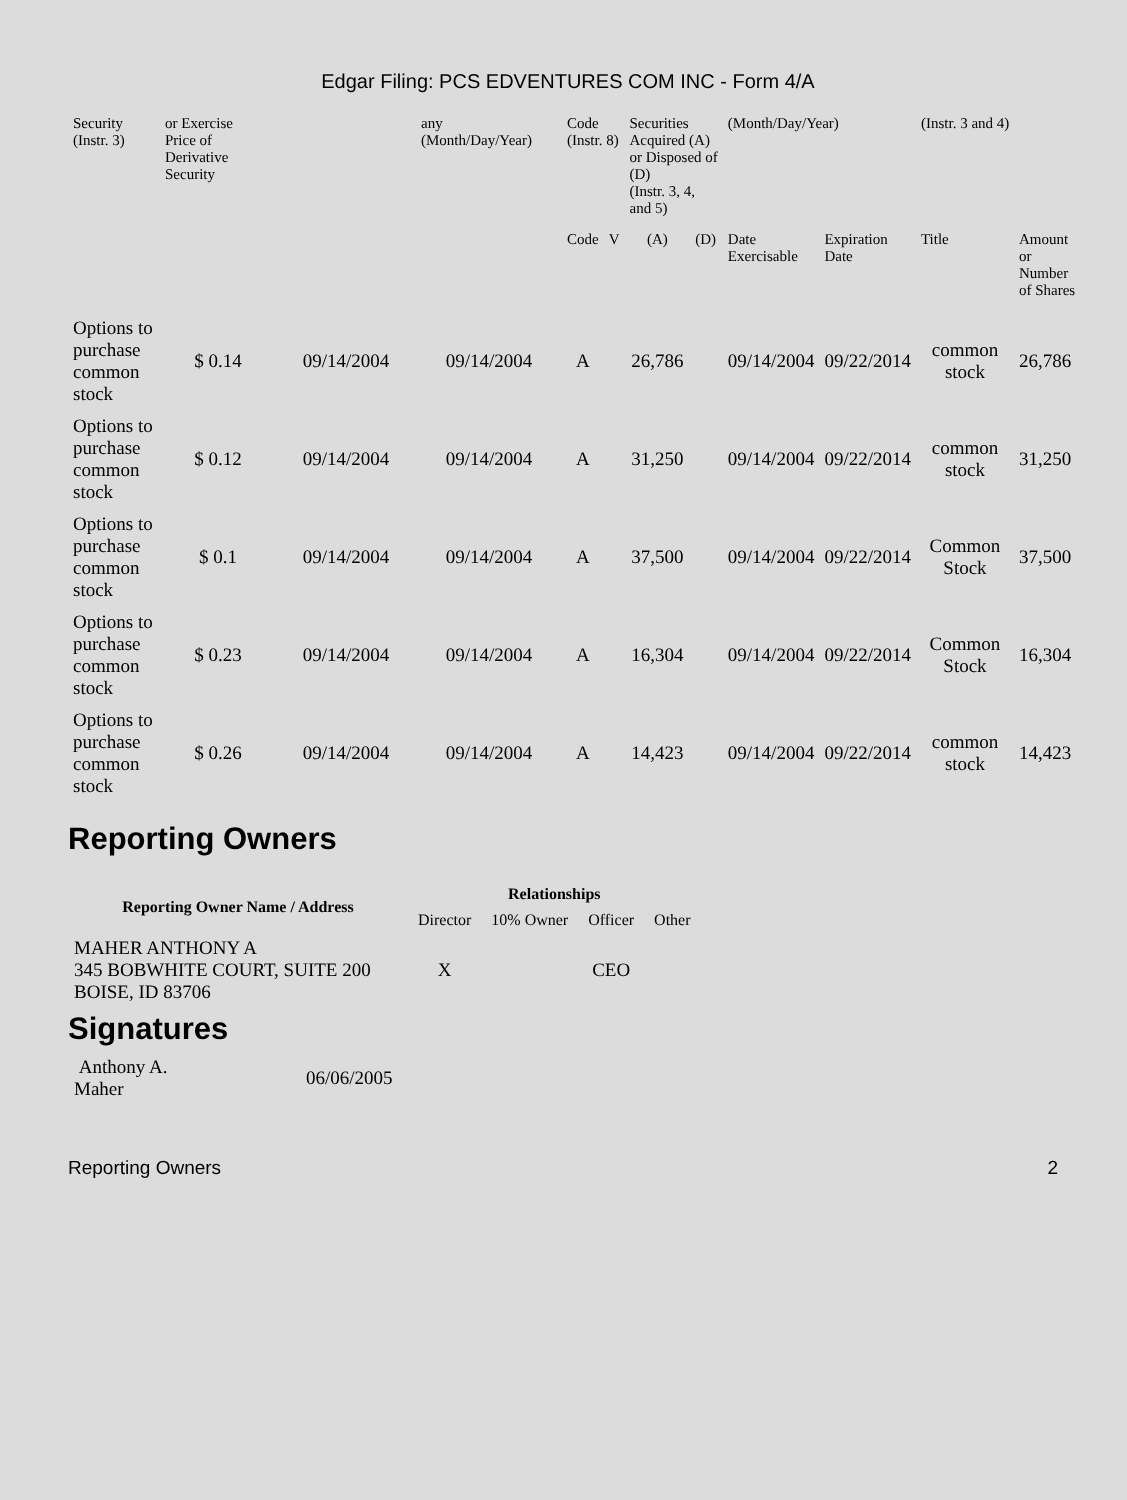Edgar Filing: PCS EDVENTURES COM INC - Form 4/A
| Security (Instr. 3) | or Exercise Price of Derivative Security | | any (Month/Day/Year) | Code (Instr. 8) | | Securities Acquired (A) or Disposed of (D) (Instr. 3, 4, and 5) | | (Month/Day/Year) | | (Instr. 3 and 4) | |
| --- | --- | --- | --- | --- | --- | --- | --- | --- | --- | --- | --- |
| | | | | Code | V | (A) | (D) | Date Exercisable | Expiration Date | Title | Amount or Number of Shares |
| Options to purchase common stock | $ 0.14 | 09/14/2004 | 09/14/2004 | A | | 26,786 | | 09/14/2004 | 09/22/2014 | common stock | 26,786 |
| Options to purchase common stock | $ 0.12 | 09/14/2004 | 09/14/2004 | A | | 31,250 | | 09/14/2004 | 09/22/2014 | common stock | 31,250 |
| Options to purchase common stock | $ 0.1 | 09/14/2004 | 09/14/2004 | A | | 37,500 | | 09/14/2004 | 09/22/2014 | Common Stock | 37,500 |
| Options to purchase common stock | $ 0.23 | 09/14/2004 | 09/14/2004 | A | | 16,304 | | 09/14/2004 | 09/22/2014 | Common Stock | 16,304 |
| Options to purchase common stock | $ 0.26 | 09/14/2004 | 09/14/2004 | A | | 14,423 | | 09/14/2004 | 09/22/2014 | common stock | 14,423 |
Reporting Owners
| Reporting Owner Name / Address | Relationships | | | |
| --- | --- | --- | --- | --- |
| | Director | 10% Owner | Officer | Other |
| MAHER ANTHONY A 345 BOBWHITE COURT, SUITE 200 BOISE, ID 83706 | X | | CEO | |
Signatures
| Anthony A. Maher | 06/06/2005 |
Reporting Owners 2